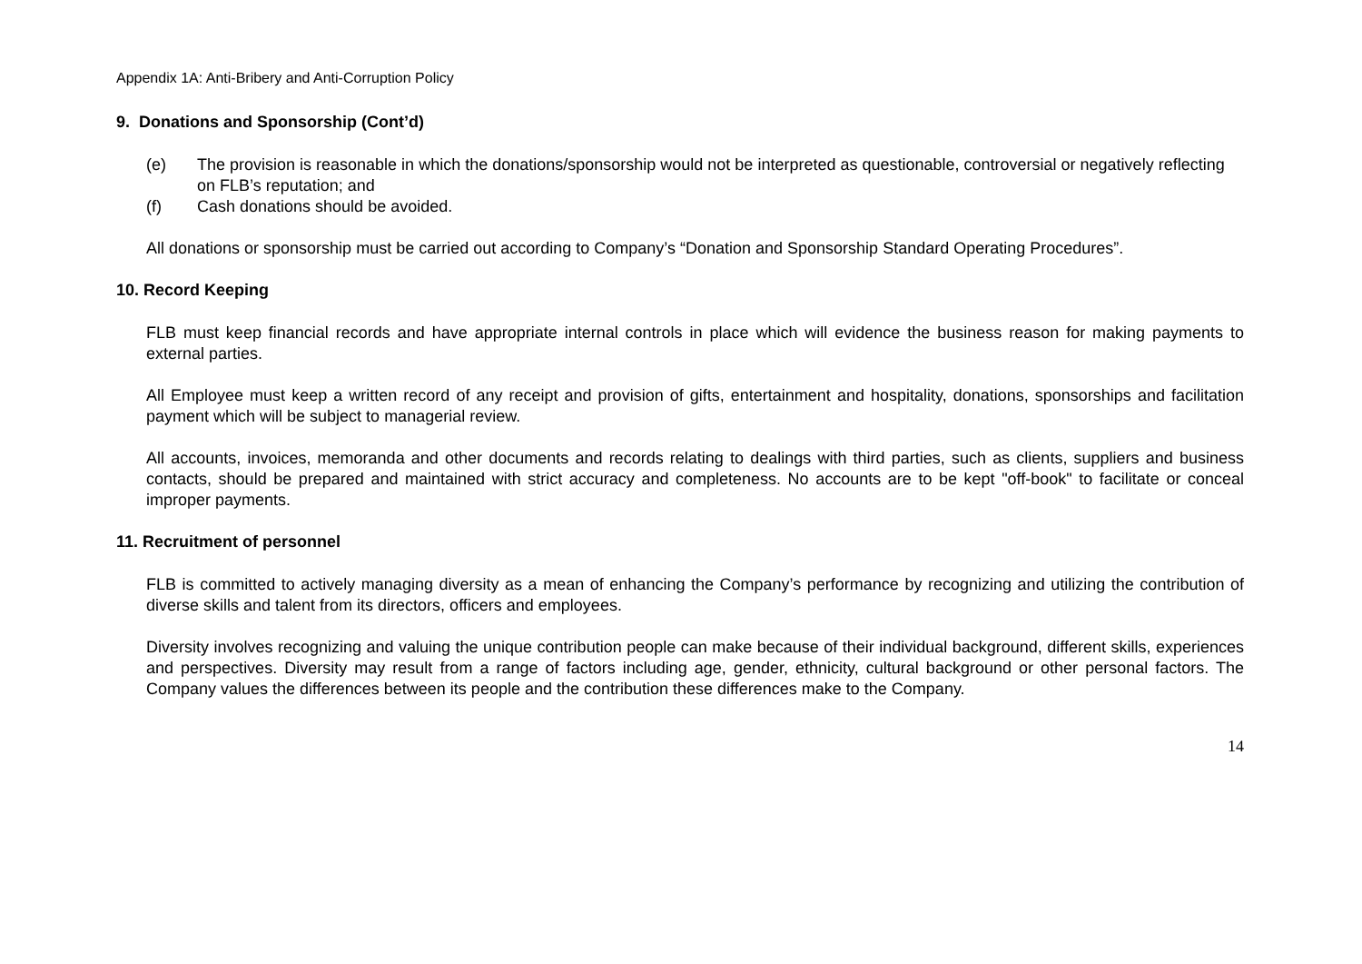Appendix 1A: Anti-Bribery and Anti-Corruption Policy
9. Donations and Sponsorship (Cont’d)
(e) The provision is reasonable in which the donations/sponsorship would not be interpreted as questionable, controversial or negatively reflecting on FLB’s reputation; and
(f) Cash donations should be avoided.
All donations or sponsorship must be carried out according to Company’s “Donation and Sponsorship Standard Operating Procedures”.
10. Record Keeping
FLB must keep financial records and have appropriate internal controls in place which will evidence the business reason for making payments to external parties.
All Employee must keep a written record of any receipt and provision of gifts, entertainment and hospitality, donations, sponsorships and facilitation payment which will be subject to managerial review.
All accounts, invoices, memoranda and other documents and records relating to dealings with third parties, such as clients, suppliers and business contacts, should be prepared and maintained with strict accuracy and completeness. No accounts are to be kept "off-book" to facilitate or conceal improper payments.
11. Recruitment of personnel
FLB is committed to actively managing diversity as a mean of enhancing the Company’s performance by recognizing and utilizing the contribution of diverse skills and talent from its directors, officers and employees.
Diversity involves recognizing and valuing the unique contribution people can make because of their individual background, different skills, experiences and perspectives. Diversity may result from a range of factors including age, gender, ethnicity, cultural background or other personal factors. The Company values the differences between its people and the contribution these differences make to the Company.
14